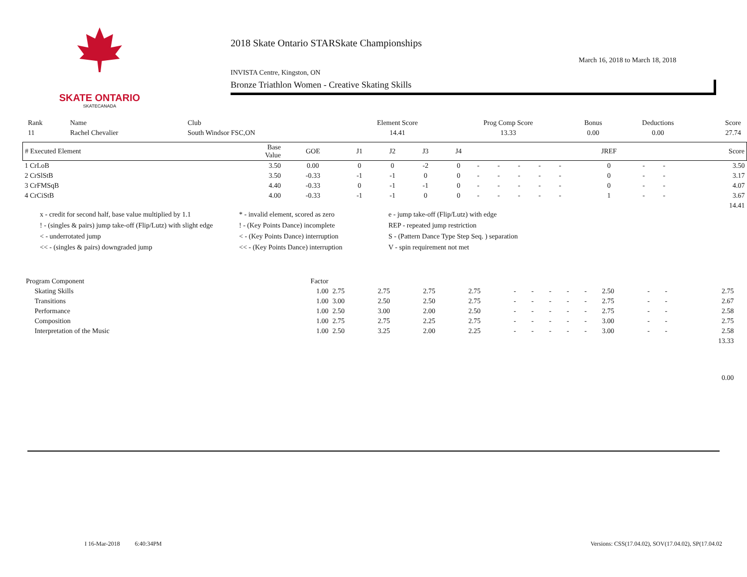SKATE ONTARIO
SKATECANADA
2018 Skate Ontario STARSkate Championships
INVISTA Centre, Kingston, ON March 16, 2018 to March 18, 2018
Bronze Triathlon Women - Creative Skating Skills
| Rank | Name | Club | Element Score | Prog Comp Score | Bonus | Deductions | Score |
| --- | --- | --- | --- | --- | --- | --- | --- |
| 11 | Rachel Chevalier | South Windsor FSC,ON | 14.41 | 13.33 | 0.00 | 0.00 | 27.74 |
| # Executed Element | Base Value | GOE | J1 | J2 | J3 | J4 | | | | | | JREF | | | Score |
| --- | --- | --- | --- | --- | --- | --- | --- | --- | --- | --- | --- | --- | --- | --- | --- |
| 1 CrLoB | 3.50 | 0.00 | 0 | 0 | -2 | 0 | - | - | - | - | - | 0 | - | - | 3.50 |
| 2 CrSlStB | 3.50 | -0.33 | -1 | -1 | 0 | 0 | - | - | - | - | - | 0 | - | - | 3.17 |
| 3 CrFMSqB | 4.40 | -0.33 | 0 | -1 | -1 | 0 | - | - | - | - | - | 0 | - | - | 4.07 |
| 4 CrCiStB | 4.00 | -0.33 | -1 | -1 | 0 | 0 | - | - | - | - | - | 1 | - | - | 3.67 |
| | | | | | | | | | | | | | | | 14.41 |
x - credit for second half, base value multiplied by 1.1 * - invalid element, scored as zero e - jump take-off (Flip/Lutz) with edge ! - (singles & pairs) jump take-off (Flip/Lutz) with slight edge! - (Key Points Dance) incomplete REP - repeated jump restriction < - underrotated jump < - (Key Points Dance) interruption S - (Pattern Dance Type Step Seq. ) separation << - (singles & pairs) downgraded jump << - (Key Points Dance) interruption V - spin requirement not met
| Program Component | Factor | | | | | | | | | | | | | | |
| --- | --- | --- | --- | --- | --- | --- | --- | --- | --- | --- | --- | --- | --- | --- | --- |
| Skating Skills | 1.00 | 2.75 | 2.75 | 2.75 | 2.75 | - | - | - | - | - | 2.50 | - | - | 2.75 | |
| Transitions | 1.00 | 3.00 | 2.50 | 2.50 | 2.75 | - | - | - | - | - | 2.75 | - | - | 2.67 | |
| Performance | 1.00 | 2.50 | 3.00 | 2.00 | 2.50 | - | - | - | - | - | 2.75 | - | - | 2.58 | |
| Composition | 1.00 | 2.75 | 2.75 | 2.25 | 2.75 | - | - | - | - | - | 3.00 | - | - | 2.75 | |
| Interpretation of the Music | 1.00 | 2.50 | 3.25 | 2.00 | 2.25 | - | - | - | - | - | 3.00 | - | - | 2.58 | |
| | | | | | | | | | | | | | | 13.33 | |
| | | | | | | | | | | | | | | 0.00 | |
I 16-Mar-2018 6:40:34PM Versions: CSS(17.04.02), SOV(17.04.02), SP(17.04.02